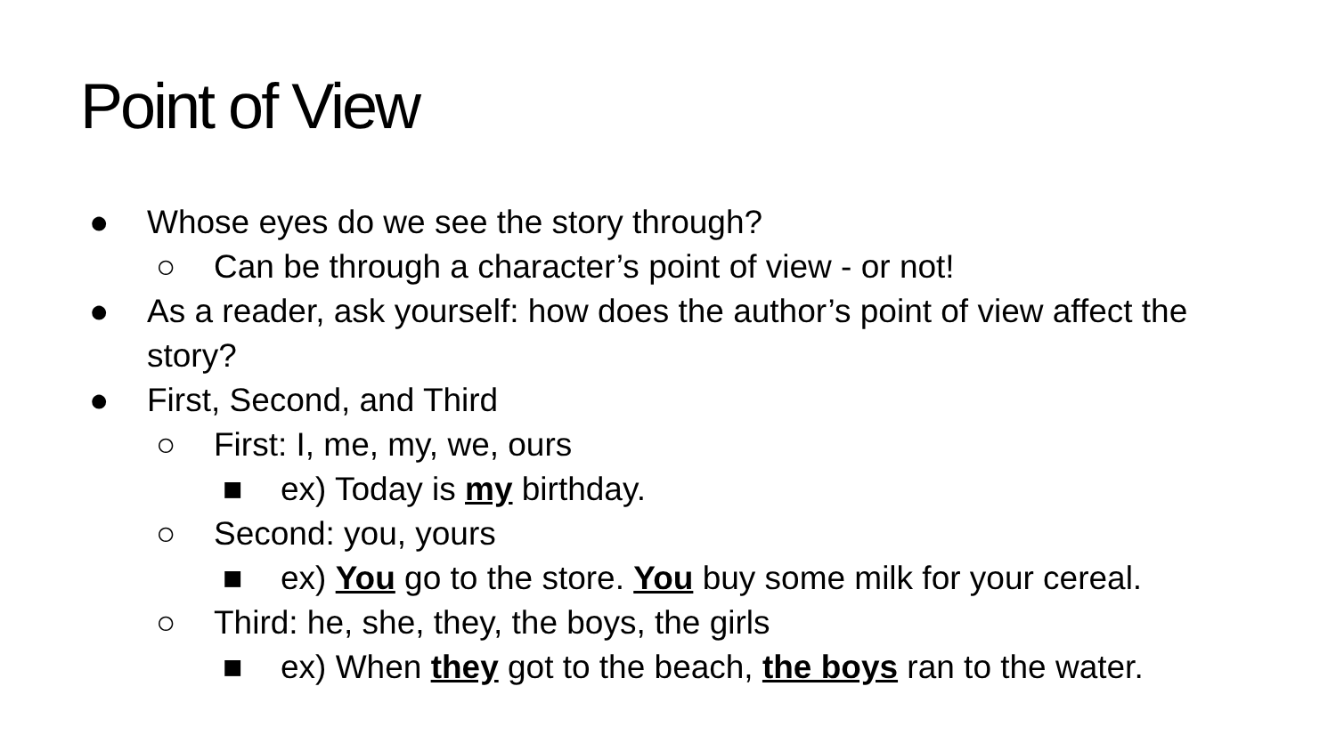Point of View
● Whose eyes do we see the story through?
○ Can be through a character’s point of view - or not!
● As a reader, ask yourself: how does the author’s point of view affect the story?
● First, Second, and Third
○ First: I, me, my, we, ours
■ ex) Today is my birthday.
○ Second: you, yours
■ ex) You go to the store. You buy some milk for your cereal.
○ Third: he, she, they, the boys, the girls
■ ex) When they got to the beach, the boys ran to the water.